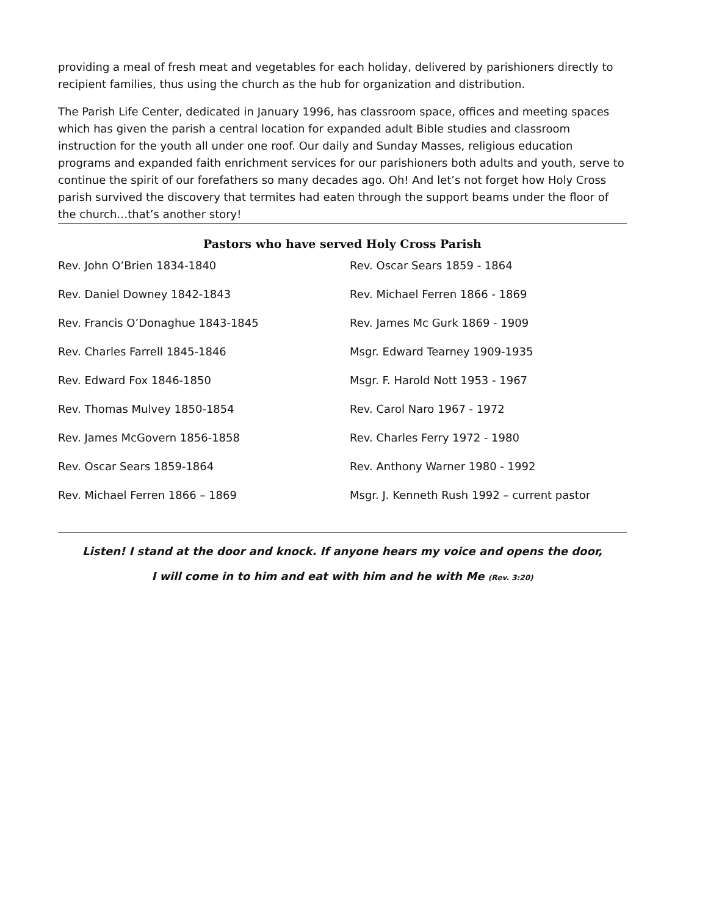providing a meal of fresh meat and vegetables for each holiday, delivered by parishioners directly to recipient families, thus using the church as the hub for organization and distribution.
The Parish Life Center, dedicated in January 1996, has classroom space, offices and meeting spaces which has given the parish a central location for expanded adult Bible studies and classroom instruction for the youth all under one roof. Our daily and Sunday Masses, religious education programs and expanded faith enrichment services for our parishioners both adults and youth, serve to continue the spirit of our forefathers so many decades ago. Oh! And let’s not forget how Holy Cross parish survived the discovery that termites had eaten through the support beams under the floor of the church…that’s another story!
Pastors who have served Holy Cross Parish
| Rev. John O’Brien 1834-1840 | Rev. Oscar Sears 1859 - 1864 |
| Rev. Daniel Downey 1842-1843 | Rev. Michael Ferren 1866 - 1869 |
| Rev. Francis O’Donaghue 1843-1845 | Rev. James Mc Gurk 1869 - 1909 |
| Rev. Charles Farrell 1845-1846 | Msgr. Edward Tearney 1909-1935 |
| Rev. Edward Fox 1846-1850 | Msgr. F. Harold Nott 1953 - 1967 |
| Rev. Thomas Mulvey 1850-1854 | Rev. Carol Naro 1967 - 1972 |
| Rev. James McGovern 1856-1858 | Rev. Charles Ferry 1972 - 1980 |
| Rev. Oscar Sears 1859-1864 | Rev. Anthony Warner 1980 - 1992 |
| Rev. Michael Ferren 1866 – 1869 | Msgr. J. Kenneth Rush 1992 – current pastor |
Listen! I stand at the door and knock. If anyone hears my voice and opens the door,
I will come in to him and eat with him and he with Me (Rev. 3:20)